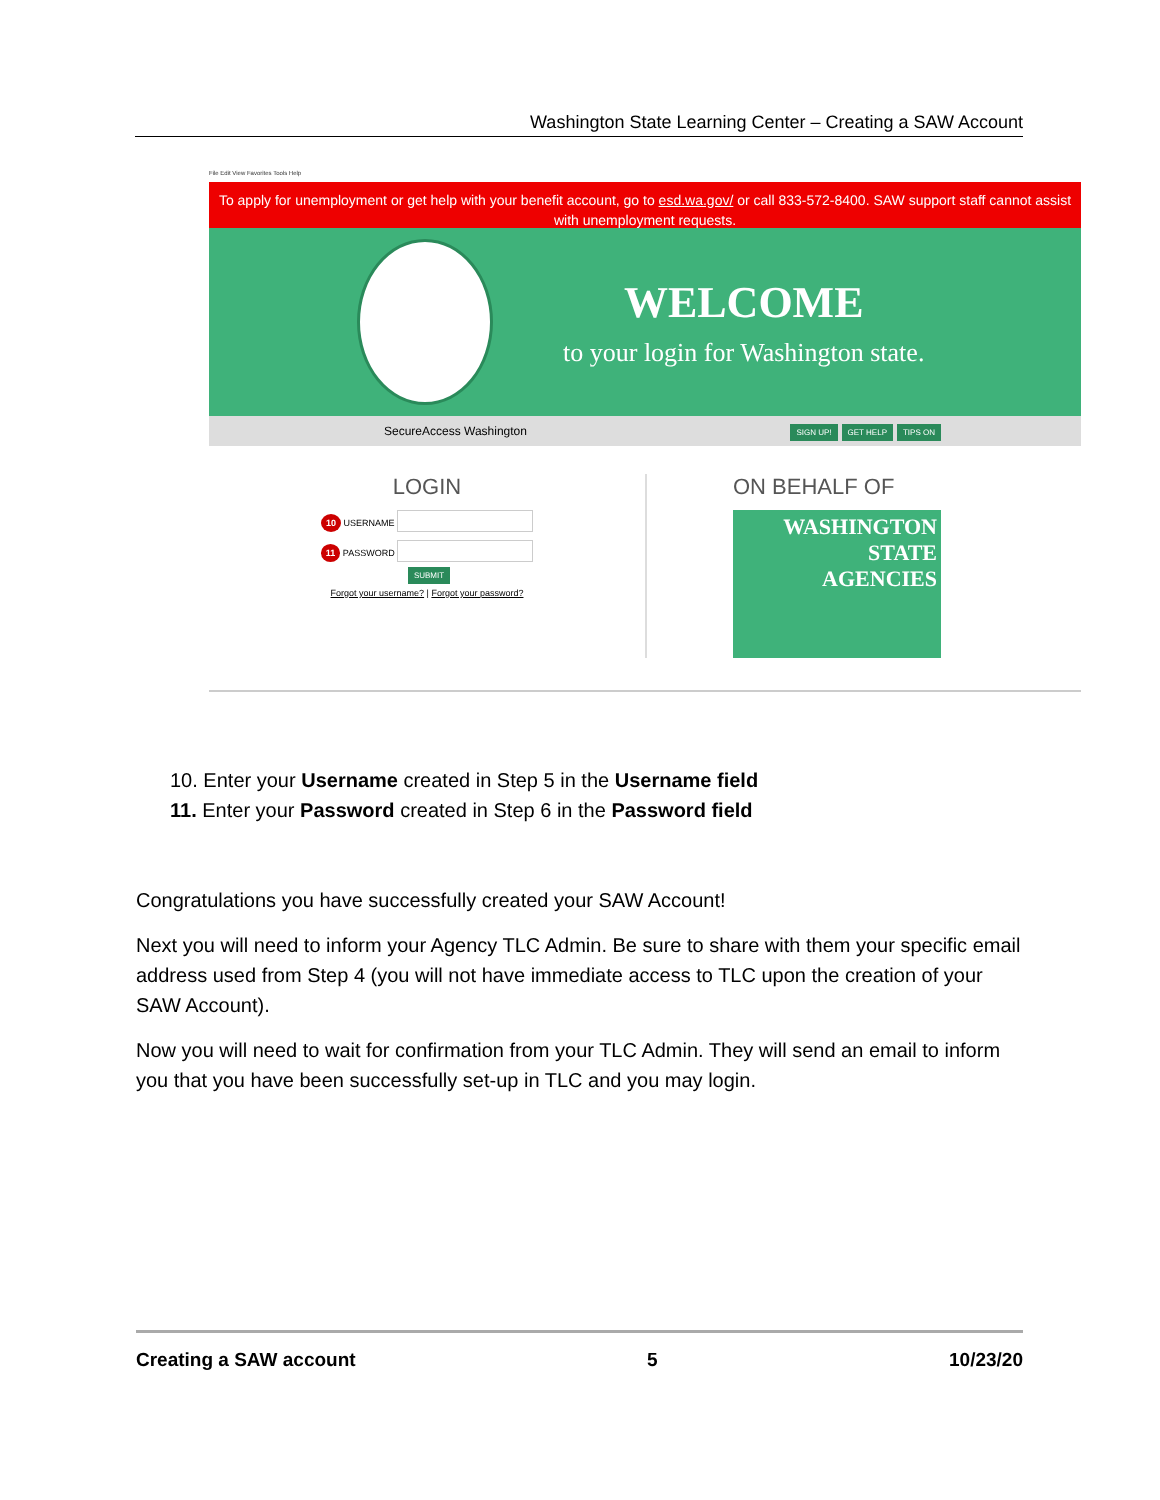Washington State Learning Center – Creating a SAW Account
File Edit View Favorites Tools Help
To apply for unemployment or get help with your benefit account, go to esd.wa.gov/ or call 833-572-8400. SAW support staff cannot assist with unemployment requests.
WELCOME
to your login for Washington state.
SecureAccess Washington SIGN UP! GET HELP TIPS ON
LOGIN
10 USERNAME
11 PASSWORD
SUBMIT
Forgot your username? | Forgot your password?
ON BEHALF OF
WASHINGTON
STATE
AGENCIES
10. Enter your Username created in Step 5 in the Username field
11. Enter your Password created in Step 6 in the Password field
Congratulations you have successfully created your SAW Account!
Next you will need to inform your Agency TLC Admin. Be sure to share with them your specific email address used from Step 4 (you will not have immediate access to TLC upon the creation of your SAW Account).
Now you will need to wait for confirmation from your TLC Admin. They will send an email to inform you that you have been successfully set-up in TLC and you may login.
Creating a SAW account 5 10/23/20